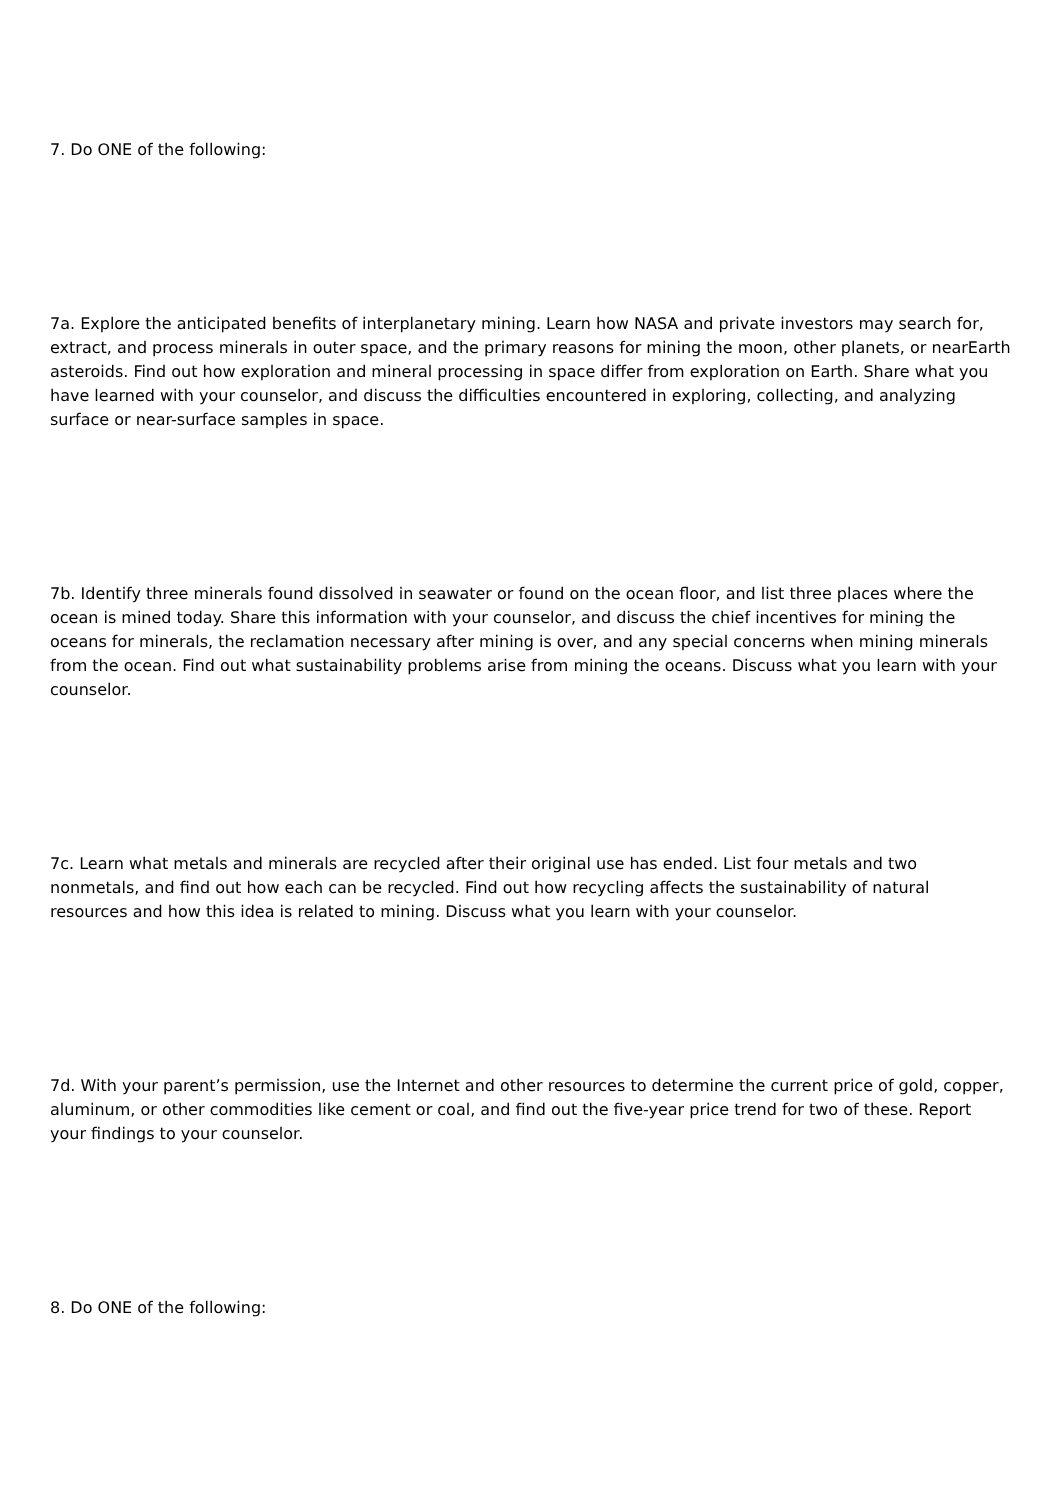7. Do ONE of the following:
7a. Explore the anticipated benefits of interplanetary mining. Learn how NASA and private investors may search for, extract, and process minerals in outer space, and the primary reasons for mining the moon, other planets, or nearEarth asteroids. Find out how exploration and mineral processing in space differ from exploration on Earth. Share what you have learned with your counselor, and discuss the difficulties encountered in exploring, collecting, and analyzing surface or near-surface samples in space.
7b. Identify three minerals found dissolved in seawater or found on the ocean floor, and list three places where the ocean is mined today. Share this information with your counselor, and discuss the chief incentives for mining the oceans for minerals, the reclamation necessary after mining is over, and any special concerns when mining minerals from the ocean. Find out what sustainability problems arise from mining the oceans. Discuss what you learn with your counselor.
7c. Learn what metals and minerals are recycled after their original use has ended. List four metals and two nonmetals, and find out how each can be recycled. Find out how recycling affects the sustainability of natural resources and how this idea is related to mining. Discuss what you learn with your counselor.
7d. With your parent’s permission, use the Internet and other resources to determine the current price of gold, copper, aluminum, or other commodities like cement or coal, and find out the five-year price trend for two of these. Report your findings to your counselor.
8. Do ONE of the following: